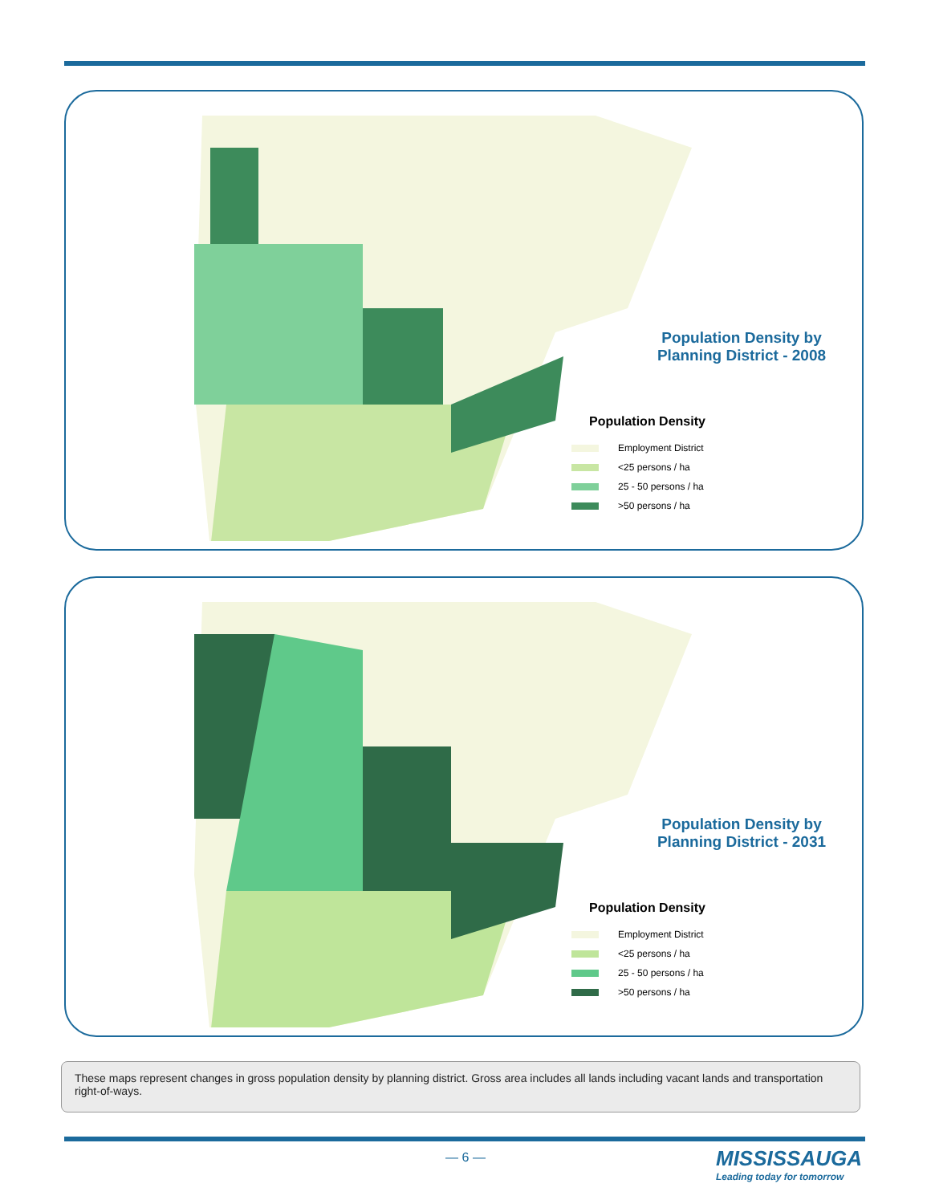Population Density by Planning District - 2008
Population Density
Employment District
<25 persons / ha
25 - 50 persons / ha
>50 persons / ha
Population Density by Planning District - 2031
Population Density
Employment District
<25 persons / ha
25 - 50 persons / ha
>50 persons / ha
These maps represent changes in gross population density by planning district. Gross area includes all lands including vacant lands and transportation right-of-ways.
— 6 —
MISSISSAUGA
Leading today for tomorrow